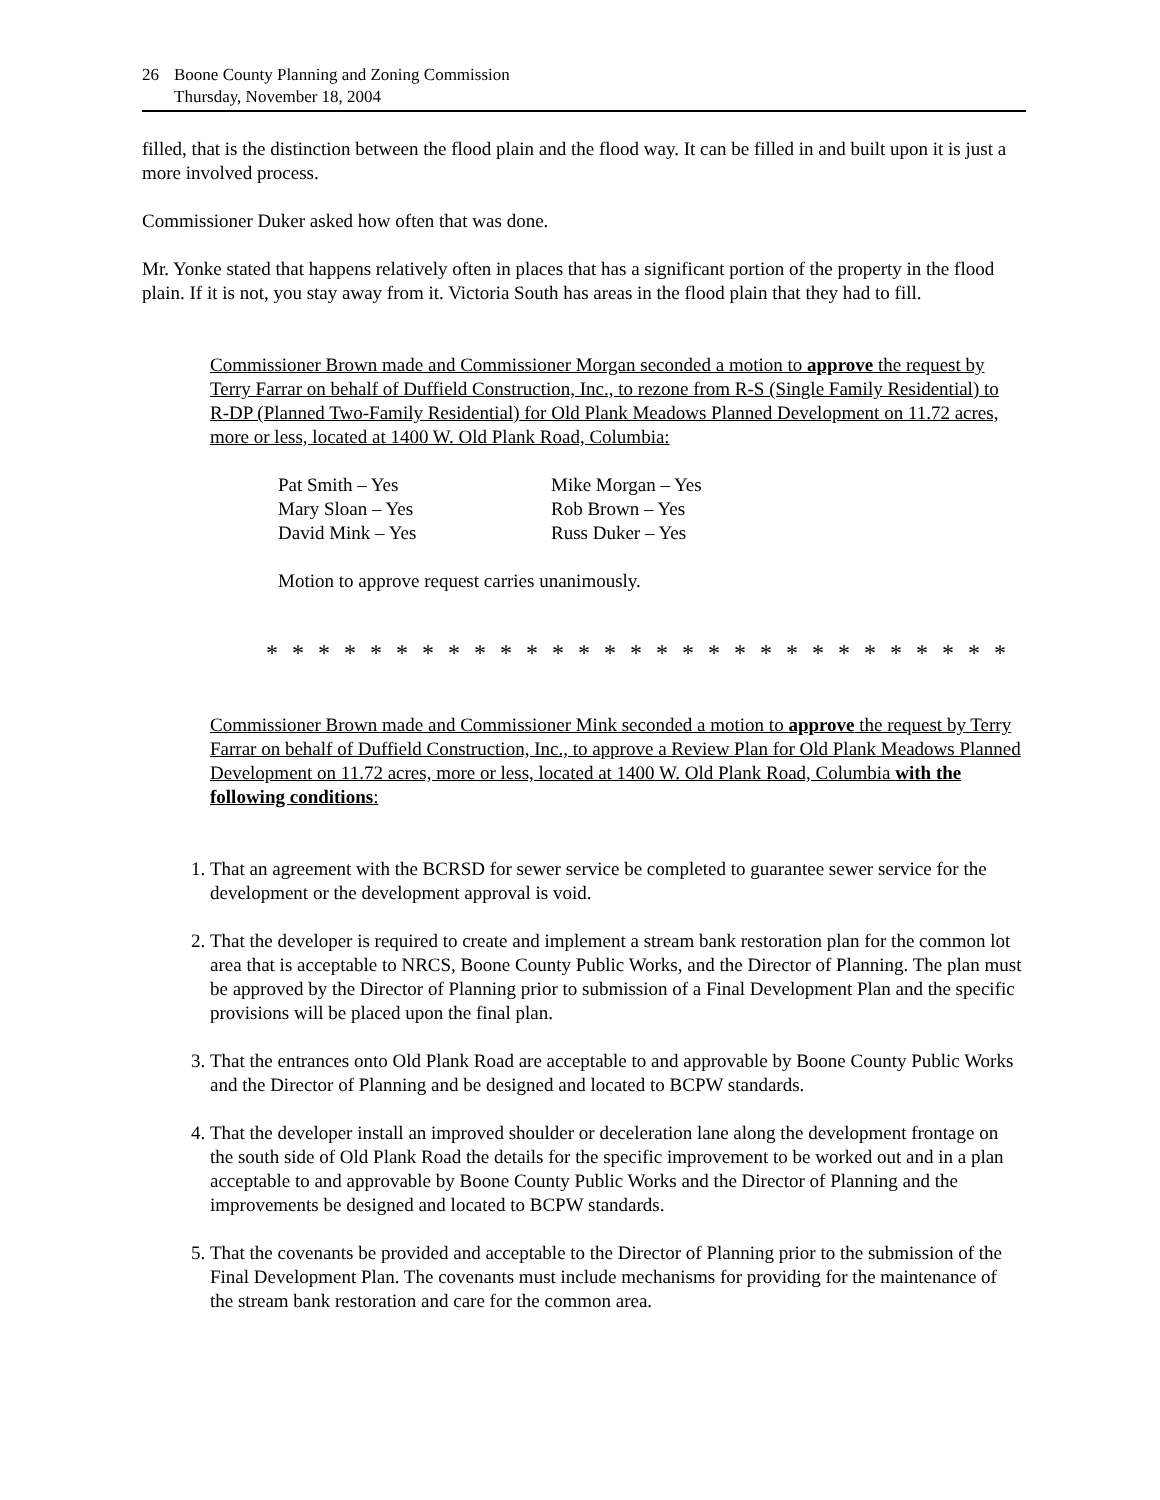26 Boone County Planning and Zoning Commission
Thursday, November 18, 2004
filled, that is the distinction between the flood plain and the flood way. It can be filled in and built upon it is just a more involved process.
Commissioner Duker asked how often that was done.
Mr. Yonke stated that happens relatively often in places that has a significant portion of the property in the flood plain. If it is not, you stay away from it. Victoria South has areas in the flood plain that they had to fill.
Commissioner Brown made and Commissioner Morgan seconded a motion to approve the request by Terry Farrar on behalf of Duffield Construction, Inc., to rezone from R-S (Single Family Residential) to R-DP (Planned Two-Family Residential) for Old Plank Meadows Planned Development on 11.72 acres, more or less, located at 1400 W. Old Plank Road, Columbia:
| Pat Smith – Yes | Mike Morgan – Yes |
| Mary Sloan – Yes | Rob Brown – Yes |
| David Mink – Yes | Russ Duker – Yes |
Motion to approve request carries unanimously.
* * * * * * * * * * * * * * * * * * * * * * * * * * * * *
Commissioner Brown made and Commissioner Mink seconded a motion to approve the request by Terry Farrar on behalf of Duffield Construction, Inc., to approve a Review Plan for Old Plank Meadows Planned Development on 11.72 acres, more or less, located at 1400 W. Old Plank Road, Columbia with the following conditions:
1. That an agreement with the BCRSD for sewer service be completed to guarantee sewer service for the development or the development approval is void.
2. That the developer is required to create and implement a stream bank restoration plan for the common lot area that is acceptable to NRCS, Boone County Public Works, and the Director of Planning. The plan must be approved by the Director of Planning prior to submission of a Final Development Plan and the specific provisions will be placed upon the final plan.
3. That the entrances onto Old Plank Road are acceptable to and approvable by Boone County Public Works and the Director of Planning and be designed and located to BCPW standards.
4. That the developer install an improved shoulder or deceleration lane along the development frontage on the south side of Old Plank Road the details for the specific improvement to be worked out and in a plan acceptable to and approvable by Boone County Public Works and the Director of Planning and the improvements be designed and located to BCPW standards.
5. That the covenants be provided and acceptable to the Director of Planning prior to the submission of the Final Development Plan. The covenants must include mechanisms for providing for the maintenance of the stream bank restoration and care for the common area.